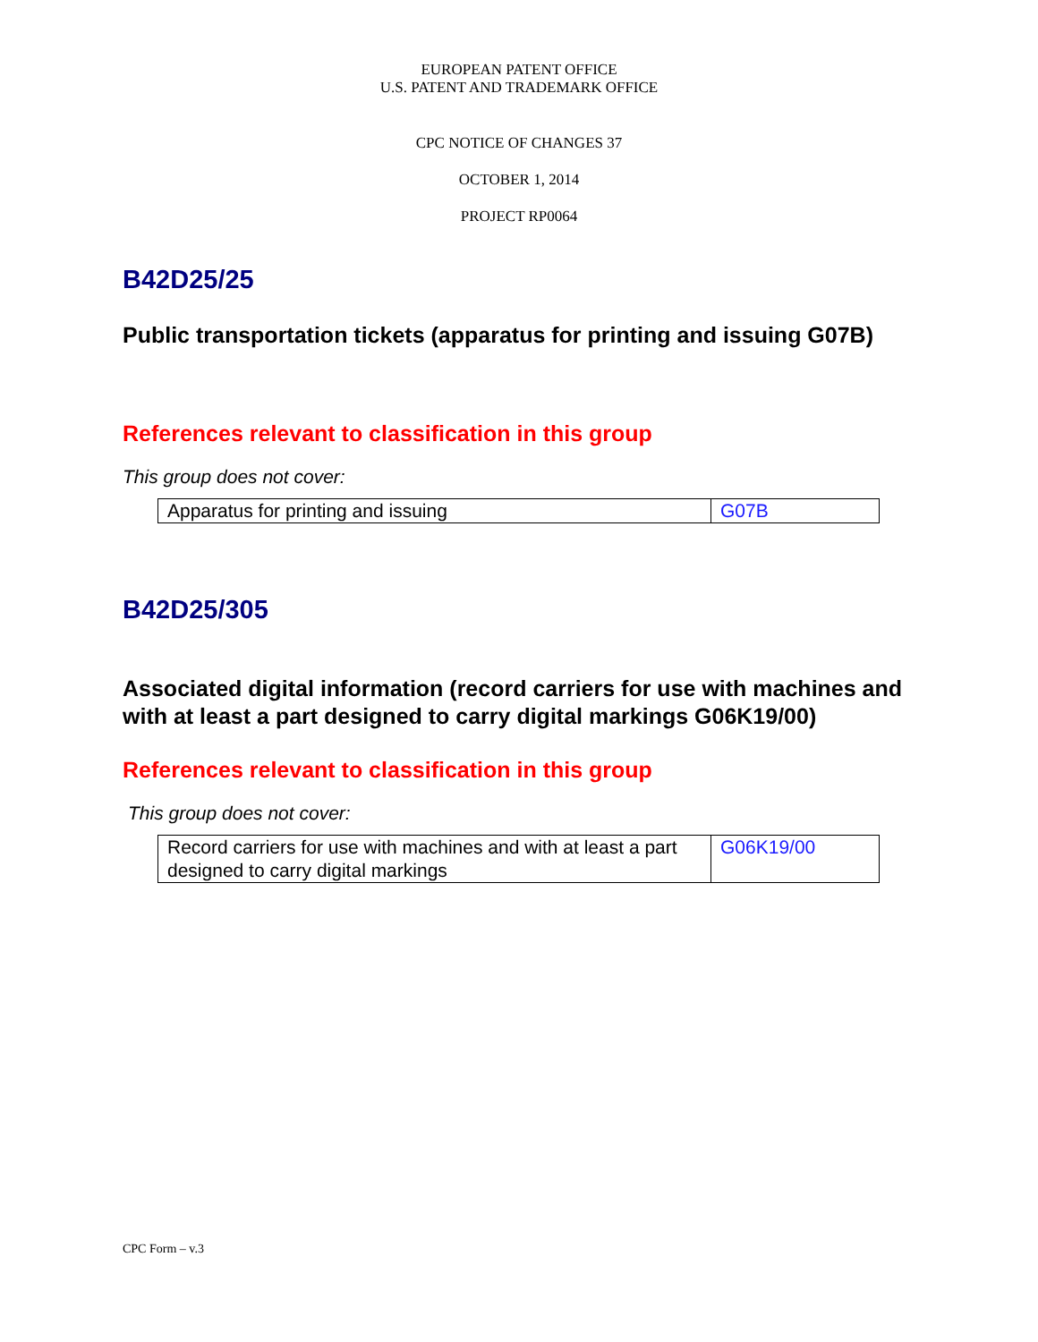EUROPEAN PATENT OFFICE
U.S. PATENT AND TRADEMARK OFFICE
CPC NOTICE OF CHANGES 37
OCTOBER 1, 2014
PROJECT RP0064
B42D25/25
Public transportation tickets (apparatus for printing and issuing G07B)
References relevant to classification in this group
This group does not cover:
| Apparatus for printing and issuing | G07B |
B42D25/305
Associated digital information (record carriers for use with machines and with at least a part designed to carry digital markings G06K19/00)
References relevant to classification in this group
This group does not cover:
| Record carriers for use with machines and with at least a part designed to carry digital markings | G06K19/00 |
CPC Form – v.3